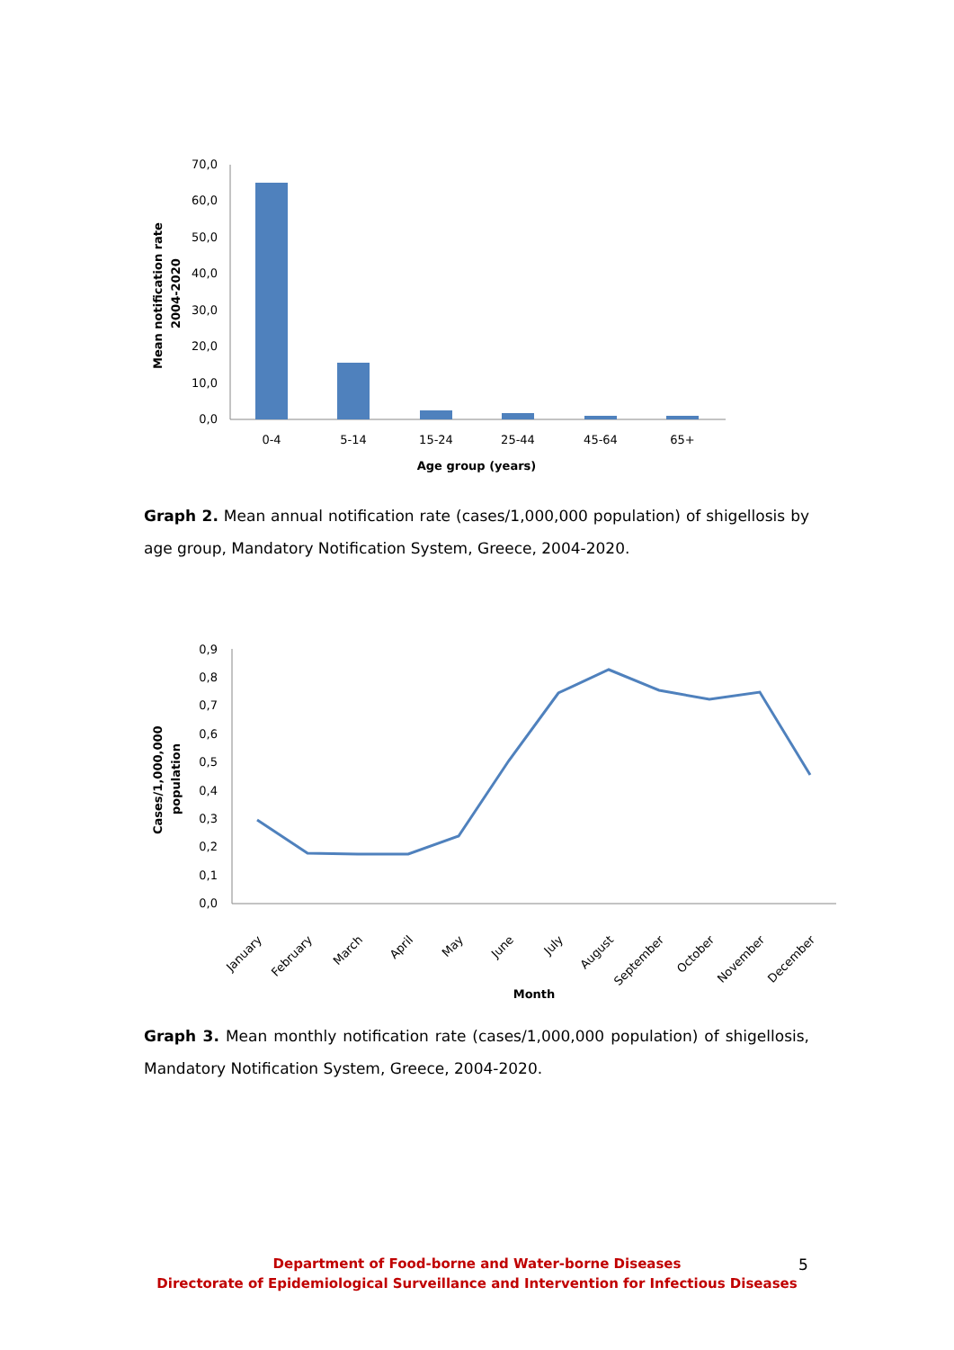Mean notification rate
2004-2020
70,0
60,0
50,0
40,0
30,0
20,0
10,0
0,0
0-4
5-14
15-24
25-44
45-64
65+
Age group (years)
Graph 2. Mean annual notification rate (cases/1,000,000 population) of shigellosis by age group, Mandatory Notification System, Greece, 2004-2020.
Cases/1,000,000
population
0,9
0,8
0,7
0,6
0,5
0,4
0,3
0,2
0,1
0,0
January
February
March
April
May
June
July
August
September
October
November
December
Month
Graph 3. Mean monthly notification rate (cases/1,000,000 population) of shigellosis, Mandatory Notification System, Greece, 2004-2020.
Department of Food-borne and Water-borne Diseases
Directorate of Epidemiological Surveillance and Intervention for Infectious Diseases
5